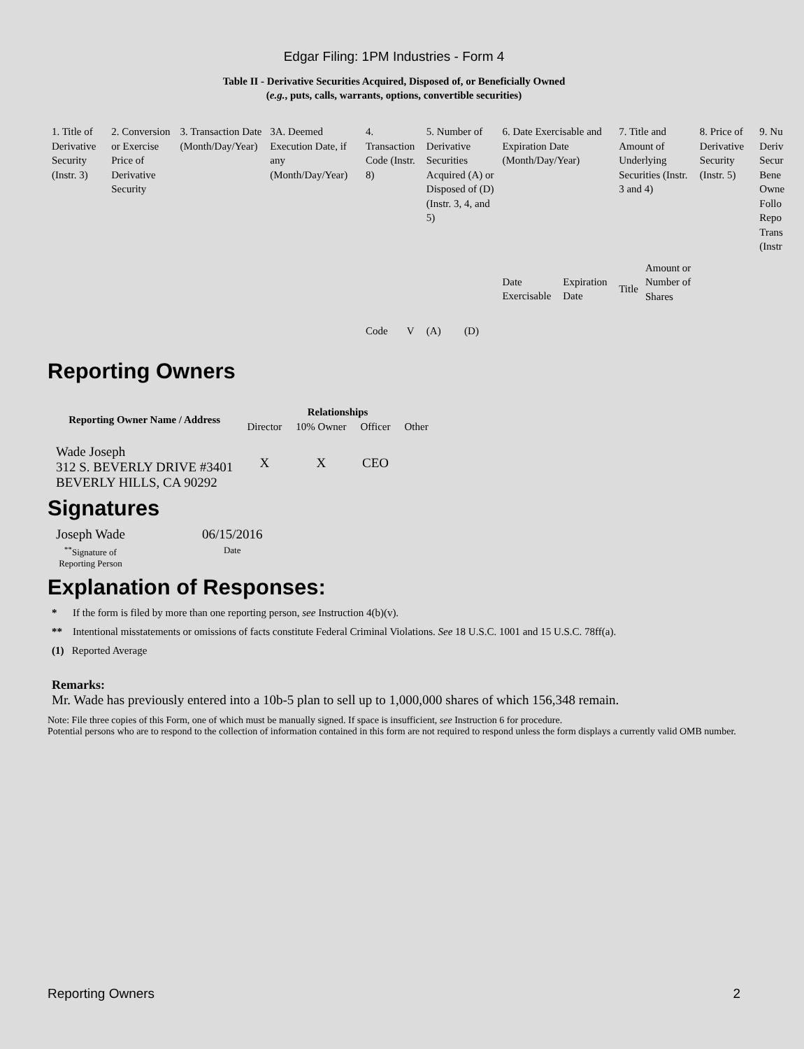Edgar Filing: 1PM Industries - Form 4
Table II - Derivative Securities Acquired, Disposed of, or Beneficially Owned
(e.g., puts, calls, warrants, options, convertible securities)
| 1. Title of Derivative Security (Instr. 3) | 2. Conversion or Exercise Price of Derivative Security | 3. Transaction Date (Month/Day/Year) | 3A. Deemed Execution Date, if any (Month/Day/Year) | 4. Transaction Code (Instr. 8) | | 5. Number of Derivative Securities Acquired (A) or Disposed of (D) (Instr. 3, 4, and 5) | | 6. Date Exercisable and Expiration Date (Month/Day/Year) | | 7. Title and Amount of Underlying Securities (Instr. 3 and 4) | | 8. Price of Derivative Security (Instr. 5) | 9. Nu Deriv Secur Bene Owne Follo Repo Trans (Instr |
| | | | | Code | V | (A) | (D) | Date Exercisable | Expiration Date | Title | Amount or Number of Shares | | |
Reporting Owners
| Reporting Owner Name / Address | Relationships | | | |
| --- | --- | --- | --- | --- |
| | Director | 10% Owner | Officer | Other |
| Wade Joseph 312 S. BEVERLY DRIVE #3401 BEVERLY HILLS, CA 90292 | X | X | CEO | |
Signatures
| Joseph Wade | 06/15/2016 |
| <sup>**</sup> Signature of Reporting Person | Date |
Explanation of Responses:
* If the form is filed by more than one reporting person, see Instruction 4(b)(v).
** Intentional misstatements or omissions of facts constitute Federal Criminal Violations. See 18 U.S.C. 1001 and 15 U.S.C. 78ff(a).
(1) Reported Average
Remarks:
Mr. Wade has previously entered into a 10b-5 plan to sell up to 1,000,000 shares of which 156,348 remain.
Note: File three copies of this Form, one of which must be manually signed. If space is insufficient, see Instruction 6 for procedure.
Potential persons who are to respond to the collection of information contained in this form are not required to respond unless the form displays a currently valid OMB number.
Reporting Owners 2